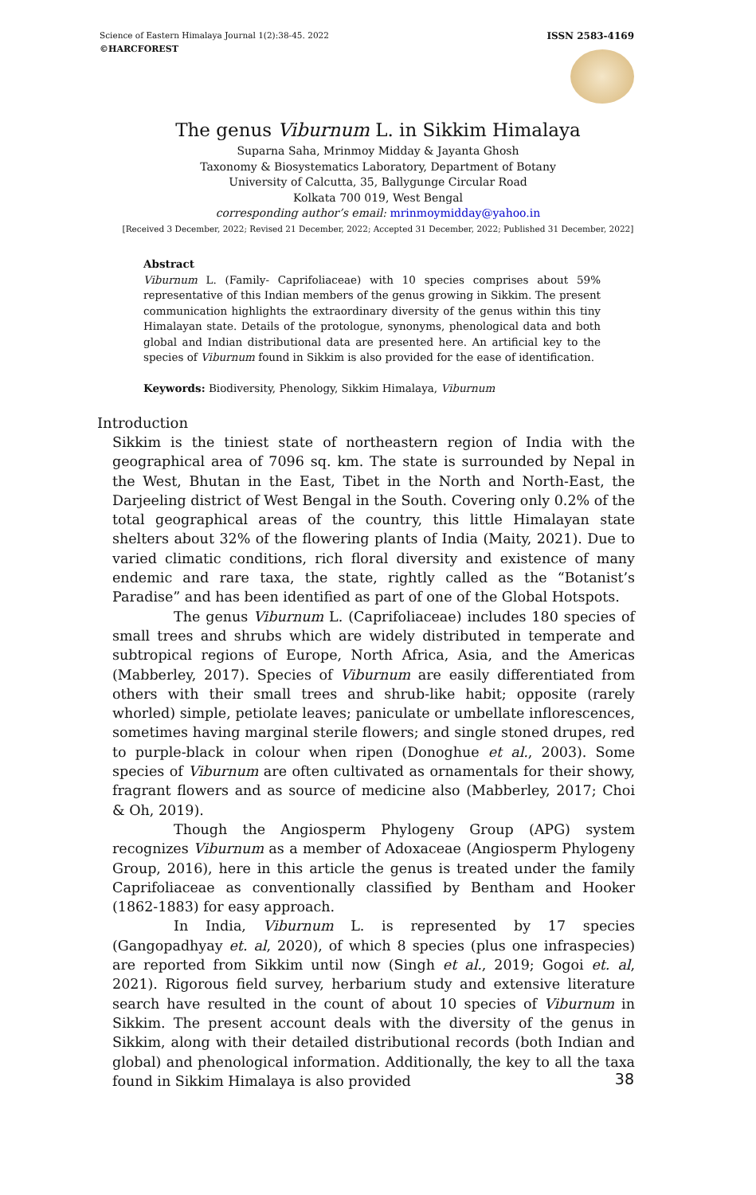Science of Eastern Himalaya Journal 1(2):38-45. 2022
©HARCFOREST
ISSN 2583-4169
The genus Viburnum L. in Sikkim Himalaya
Suparna Saha, Mrinmoy Midday & Jayanta Ghosh
Taxonomy & Biosystematics Laboratory, Department of Botany
University of Calcutta, 35, Ballygunge Circular Road
Kolkata 700 019, West Bengal
corresponding author’s email: mrinmoymidday@yahoo.in
[Received 3 December, 2022; Revised 21 December, 2022; Accepted 31 December, 2022; Published 31 December, 2022]
Abstract
Viburnum L. (Family- Caprifoliaceae) with 10 species comprises about 59% representative of this Indian members of the genus growing in Sikkim. The present communication highlights the extraordinary diversity of the genus within this tiny Himalayan state. Details of the protologue, synonyms, phenological data and both global and Indian distributional data are presented here. An artificial key to the species of Viburnum found in Sikkim is also provided for the ease of identification.
Keywords: Biodiversity, Phenology, Sikkim Himalaya, Viburnum
Introduction
Sikkim is the tiniest state of northeastern region of India with the geographical area of 7096 sq. km. The state is surrounded by Nepal in the West, Bhutan in the East, Tibet in the North and North-East, the Darjeeling district of West Bengal in the South. Covering only 0.2% of the total geographical areas of the country, this little Himalayan state shelters about 32% of the flowering plants of India (Maity, 2021). Due to varied climatic conditions, rich floral diversity and existence of many endemic and rare taxa, the state, rightly called as the “Botanist’s Paradise” and has been identified as part of one of the Global Hotspots.
The genus Viburnum L. (Caprifoliaceae) includes 180 species of small trees and shrubs which are widely distributed in temperate and subtropical regions of Europe, North Africa, Asia, and the Americas (Mabberley, 2017). Species of Viburnum are easily differentiated from others with their small trees and shrub-like habit; opposite (rarely whorled) simple, petiolate leaves; paniculate or umbellate inflorescences, sometimes having marginal sterile flowers; and single stoned drupes, red to purple-black in colour when ripen (Donoghue et al., 2003). Some species of Viburnum are often cultivated as ornamentals for their showy, fragrant flowers and as source of medicine also (Mabberley, 2017; Choi & Oh, 2019).
Though the Angiosperm Phylogeny Group (APG) system recognizes Viburnum as a member of Adoxaceae (Angiosperm Phylogeny Group, 2016), here in this article the genus is treated under the family Caprifoliaceae as conventionally classified by Bentham and Hooker (1862-1883) for easy approach.
In India, Viburnum L. is represented by 17 species (Gangopadhyay et. al, 2020), of which 8 species (plus one infraspecies) are reported from Sikkim until now (Singh et al., 2019; Gogoi et. al, 2021). Rigorous field survey, herbarium study and extensive literature search have resulted in the count of about 10 species of Viburnum in Sikkim. The present account deals with the diversity of the genus in Sikkim, along with their detailed distributional records (both Indian and global) and phenological information. Additionally, the key to all the taxa found in Sikkim Himalaya is also provided
38